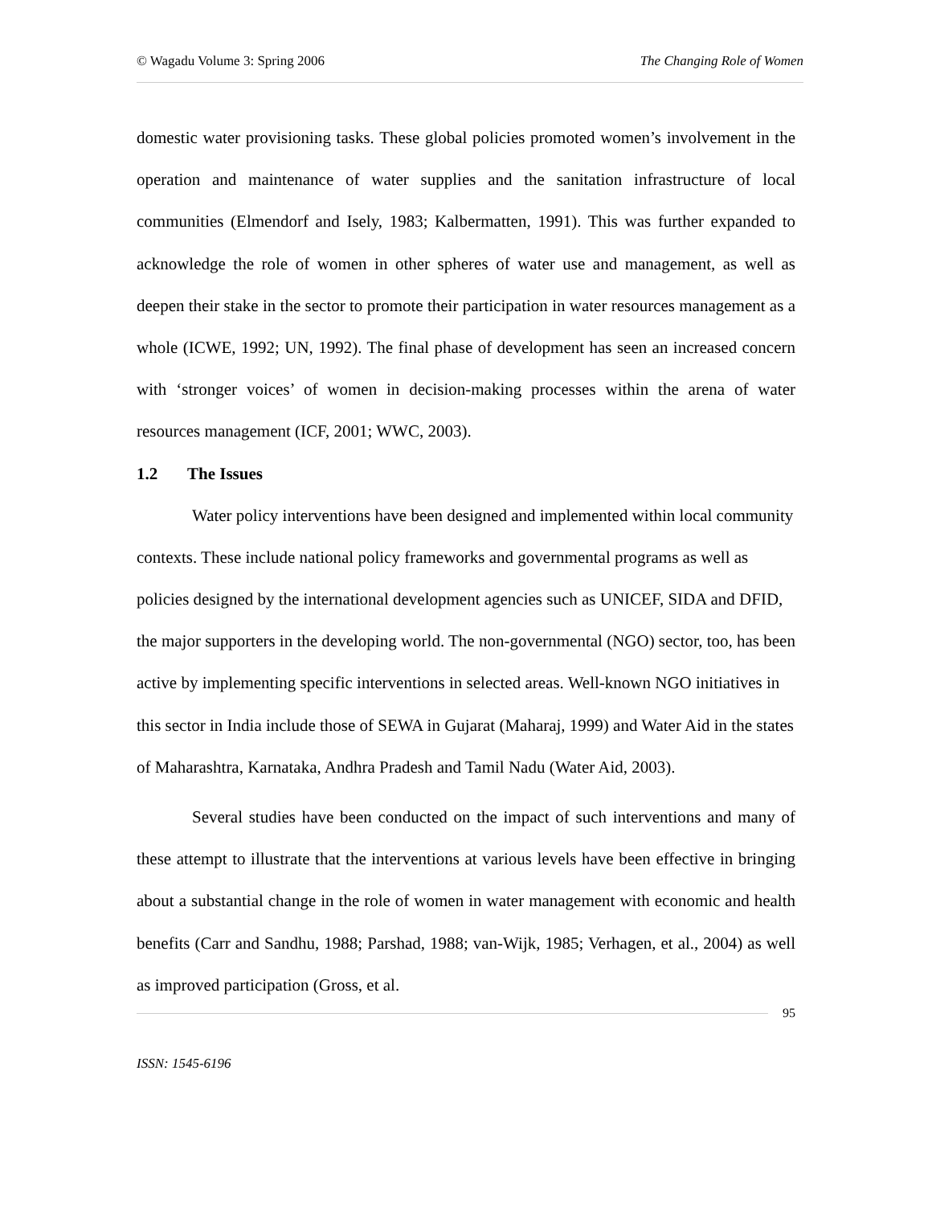© Wagadu Volume 3: Spring 2006 The Changing Role of Women
domestic water provisioning tasks. These global policies promoted women’s involvement in the operation and maintenance of water supplies and the sanitation infrastructure of local communities (Elmendorf and Isely, 1983; Kalbermatten, 1991). This was further expanded to acknowledge the role of women in other spheres of water use and management, as well as deepen their stake in the sector to promote their participation in water resources management as a whole (ICWE, 1992; UN, 1992). The final phase of development has seen an increased concern with ‘stronger voices’ of women in decision-making processes within the arena of water resources management (ICF, 2001; WWC, 2003).
1.2 The Issues
Water policy interventions have been designed and implemented within local community contexts. These include national policy frameworks and governmental programs as well as policies designed by the international development agencies such as UNICEF, SIDA and DFID, the major supporters in the developing world. The non-governmental (NGO) sector, too, has been active by implementing specific interventions in selected areas. Well-known NGO initiatives in this sector in India include those of SEWA in Gujarat (Maharaj, 1999) and Water Aid in the states of Maharashtra, Karnataka, Andhra Pradesh and Tamil Nadu (Water Aid, 2003).
Several studies have been conducted on the impact of such interventions and many of these attempt to illustrate that the interventions at various levels have been effective in bringing about a substantial change in the role of women in water management with economic and health benefits (Carr and Sandhu, 1988; Parshad, 1988; van-Wijk, 1985; Verhagen, et al., 2004) as well as improved participation (Gross, et al.
95
ISSN: 1545-6196